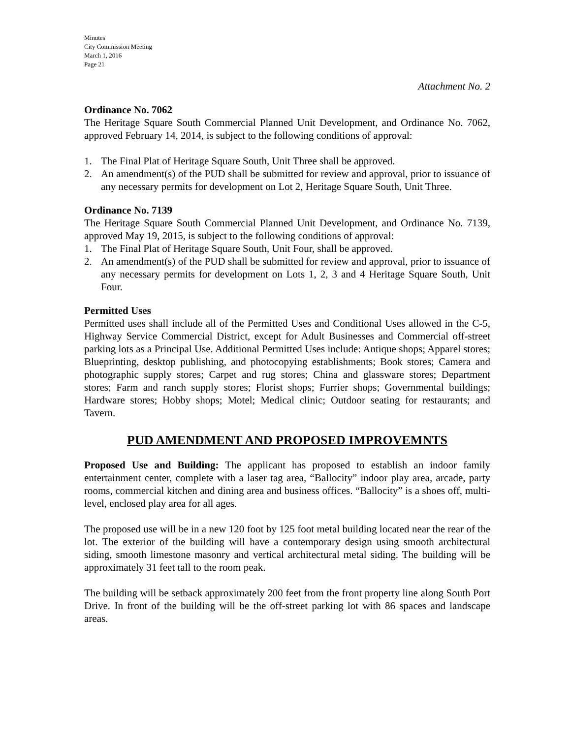Minutes
City Commission Meeting
March 1, 2016
Page 21
Attachment No. 2
Ordinance No. 7062
The Heritage Square South Commercial Planned Unit Development, and Ordinance No. 7062, approved February 14, 2014, is subject to the following conditions of approval:
1. The Final Plat of Heritage Square South, Unit Three shall be approved.
2. An amendment(s) of the PUD shall be submitted for review and approval, prior to issuance of any necessary permits for development on Lot 2, Heritage Square South, Unit Three.
Ordinance No. 7139
The Heritage Square South Commercial Planned Unit Development, and Ordinance No. 7139, approved May 19, 2015, is subject to the following conditions of approval:
1. The Final Plat of Heritage Square South, Unit Four, shall be approved.
2. An amendment(s) of the PUD shall be submitted for review and approval, prior to issuance of any necessary permits for development on Lots 1, 2, 3 and 4 Heritage Square South, Unit Four.
Permitted Uses
Permitted uses shall include all of the Permitted Uses and Conditional Uses allowed in the C-5, Highway Service Commercial District, except for Adult Businesses and Commercial off-street parking lots as a Principal Use. Additional Permitted Uses include: Antique shops; Apparel stores; Blueprinting, desktop publishing, and photocopying establishments; Book stores; Camera and photographic supply stores; Carpet and rug stores; China and glassware stores; Department stores; Farm and ranch supply stores; Florist shops; Furrier shops; Governmental buildings; Hardware stores; Hobby shops; Motel; Medical clinic; Outdoor seating for restaurants; and Tavern.
PUD AMENDMENT AND PROPOSED IMPROVEMNTS
Proposed Use and Building: The applicant has proposed to establish an indoor family entertainment center, complete with a laser tag area, “Ballocity” indoor play area, arcade, party rooms, commercial kitchen and dining area and business offices. “Ballocity” is a shoes off, multi-level, enclosed play area for all ages.
The proposed use will be in a new 120 foot by 125 foot metal building located near the rear of the lot. The exterior of the building will have a contemporary design using smooth architectural siding, smooth limestone masonry and vertical architectural metal siding. The building will be approximately 31 feet tall to the room peak.
The building will be setback approximately 200 feet from the front property line along South Port Drive. In front of the building will be the off-street parking lot with 86 spaces and landscape areas.